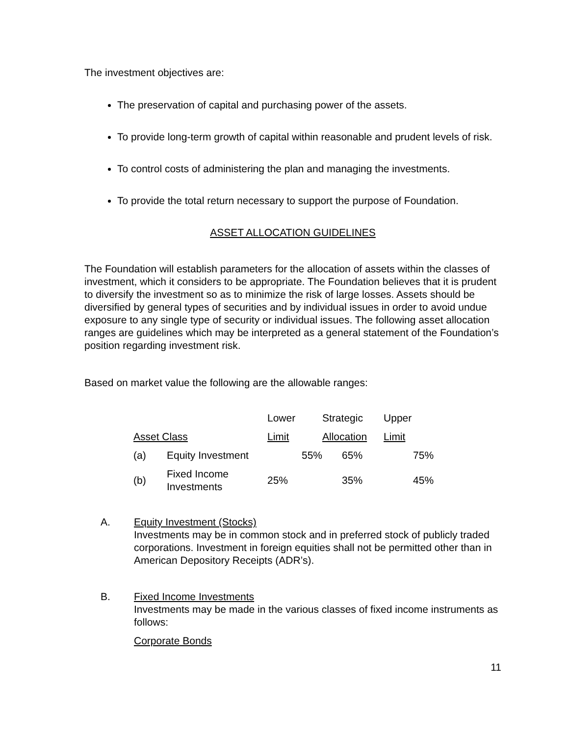The investment objectives are:
The preservation of capital and purchasing power of the assets.
To provide long-term growth of capital within reasonable and prudent levels of risk.
To control costs of administering the plan and managing the investments.
To provide the total return necessary to support the purpose of Foundation.
ASSET ALLOCATION GUIDELINES
The Foundation will establish parameters for the allocation of assets within the classes of investment, which it considers to be appropriate. The Foundation believes that it is prudent to diversify the investment so as to minimize the risk of large losses. Assets should be diversified by general types of securities and by individual issues in order to avoid undue exposure to any single type of security or individual issues. The following asset allocation ranges are guidelines which may be interpreted as a general statement of the Foundation’s position regarding investment risk.
Based on market value the following are the allowable ranges:
| | | Lower | Strategic | Upper |
| Asset Class | | Limit | Allocation | Limit |
| (a) | Equity Investment | 55% | 65% | 75% |
| (b) | Fixed Income Investments | 25% | 35% | 45% |
A. Equity Investment (Stocks)
Investments may be in common stock and in preferred stock of publicly traded corporations. Investment in foreign equities shall not be permitted other than in American Depository Receipts (ADR’s).
B. Fixed Income Investments
Investments may be made in the various classes of fixed income instruments as follows:
Corporate Bonds
11